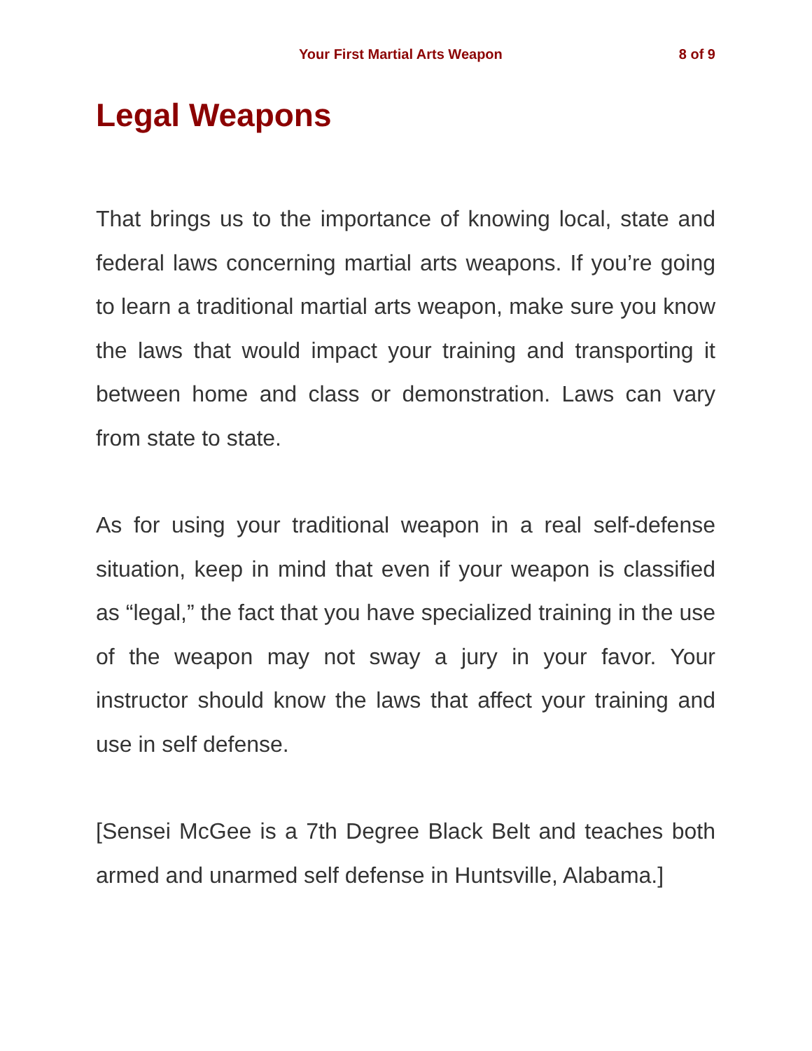Your First Martial Arts Weapon 8 of 9
Legal Weapons
That brings us to the importance of knowing local, state and federal laws concerning martial arts weapons. If you’re going to learn a traditional martial arts weapon, make sure you know the laws that would impact your training and transporting it between home and class or demonstration. Laws can vary from state to state.
As for using your traditional weapon in a real self-defense situation, keep in mind that even if your weapon is classified as “legal,” the fact that you have specialized training in the use of the weapon may not sway a jury in your favor. Your instructor should know the laws that affect your training and use in self defense.
[Sensei McGee is a 7th Degree Black Belt and teaches both armed and unarmed self defense in Huntsville, Alabama.]